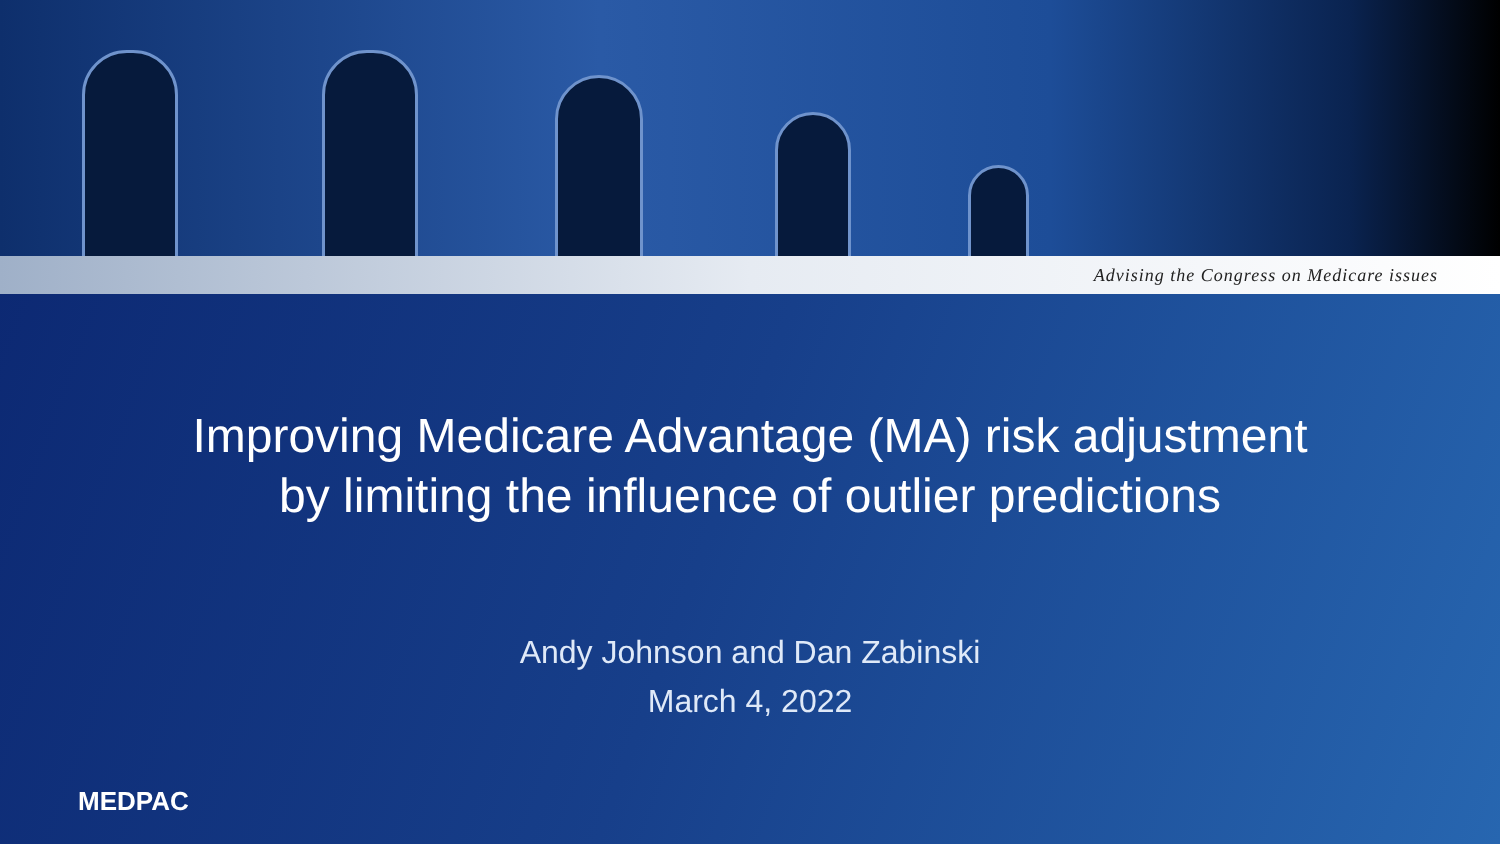Advising the Congress on Medicare issues
Improving Medicare Advantage (MA) risk adjustment
by limiting the influence of outlier predictions
Andy Johnson and Dan Zabinski
March 4, 2022
MEDPAC